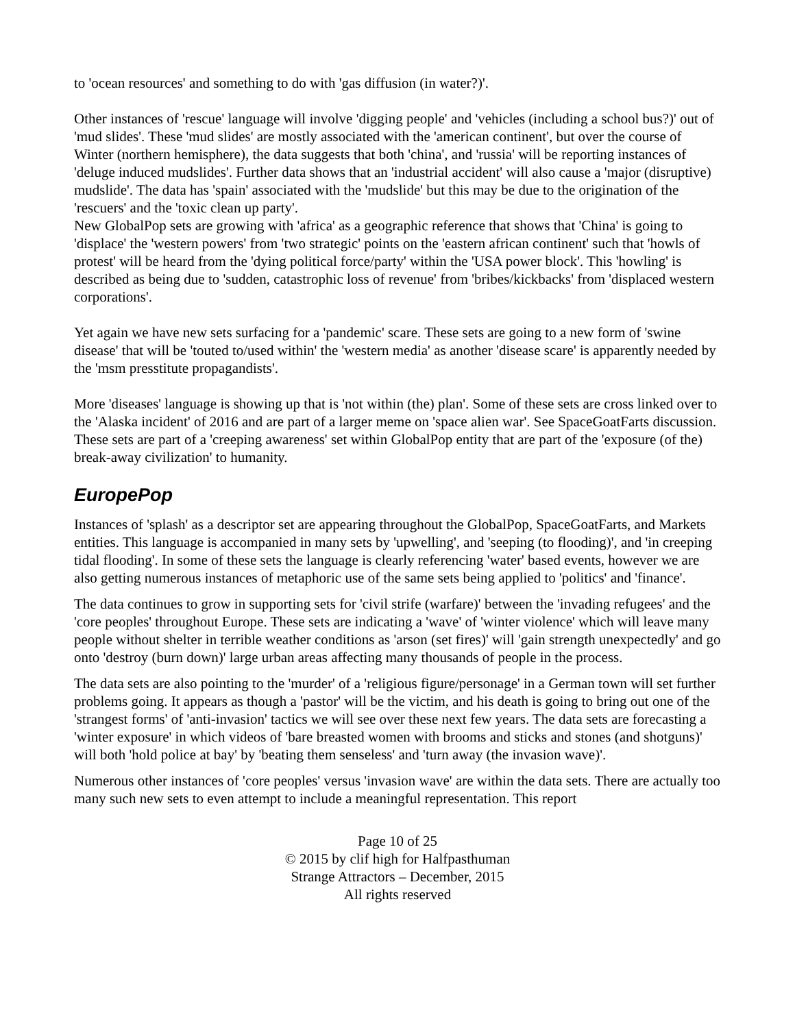to 'ocean resources' and something to do with 'gas diffusion (in water?)'.
Other instances of 'rescue' language will involve 'digging people' and 'vehicles (including a school bus?)' out of 'mud slides'. These 'mud slides' are mostly associated with the 'american continent', but over the course of Winter (northern hemisphere), the data suggests that both 'china', and 'russia' will be reporting instances of 'deluge induced mudslides'. Further data shows that an 'industrial accident' will also cause a 'major (disruptive) mudslide'. The data has 'spain' associated with the 'mudslide' but this may be due to the origination of the 'rescuers' and the 'toxic clean up party'.
New GlobalPop sets are growing with 'africa' as a geographic reference that shows that 'China' is going to 'displace' the 'western powers' from 'two strategic' points on the 'eastern african continent' such that 'howls of protest' will be heard from the 'dying political force/party' within the 'USA power block'. This 'howling' is described as being due to 'sudden, catastrophic loss of revenue' from 'bribes/kickbacks' from 'displaced western corporations'.
Yet again we have new sets surfacing for a 'pandemic' scare. These sets are going to a new form of 'swine disease' that will be 'touted to/used within' the 'western media' as another 'disease scare' is apparently needed by the 'msm presstitute propagandists'.
More 'diseases' language is showing up that is 'not within (the) plan'. Some of these sets are cross linked over to the 'Alaska incident' of 2016 and are part of a larger meme on 'space alien war'. See SpaceGoatFarts discussion. These sets are part of a 'creeping awareness' set within GlobalPop entity that are part of the 'exposure (of the) break-away civilization' to humanity.
EuropePop
Instances of 'splash' as a descriptor set are appearing throughout the GlobalPop, SpaceGoatFarts, and Markets entities. This language is accompanied in many sets by 'upwelling', and 'seeping (to flooding)', and 'in creeping tidal flooding'. In some of these sets the language is clearly referencing 'water' based events, however we are also getting numerous instances of metaphoric use of the same sets being applied to 'politics' and 'finance'.
The data continues to grow in supporting sets for 'civil strife (warfare)' between the 'invading refugees' and the 'core peoples' throughout Europe. These sets are indicating a 'wave' of 'winter violence' which will leave many people without shelter in terrible weather conditions as 'arson (set fires)' will 'gain strength unexpectedly' and go onto 'destroy (burn down)' large urban areas affecting many thousands of people in the process.
The data sets are also pointing to the 'murder' of a 'religious figure/personage' in a German town will set further problems going. It appears as though a 'pastor' will be the victim, and his death is going to bring out one of the 'strangest forms' of 'anti-invasion' tactics we will see over these next few years. The data sets are forecasting a 'winter exposure' in which videos of 'bare breasted women with brooms and sticks and stones (and shotguns)' will both 'hold police at bay' by 'beating them senseless' and 'turn away (the invasion wave)'.
Numerous other instances of 'core peoples' versus 'invasion wave' are within the data sets. There are actually too many such new sets to even attempt to include a meaningful representation. This report
Page 10 of 25
© 2015 by clif high for Halfpasthuman
Strange Attractors – December, 2015
All rights reserved